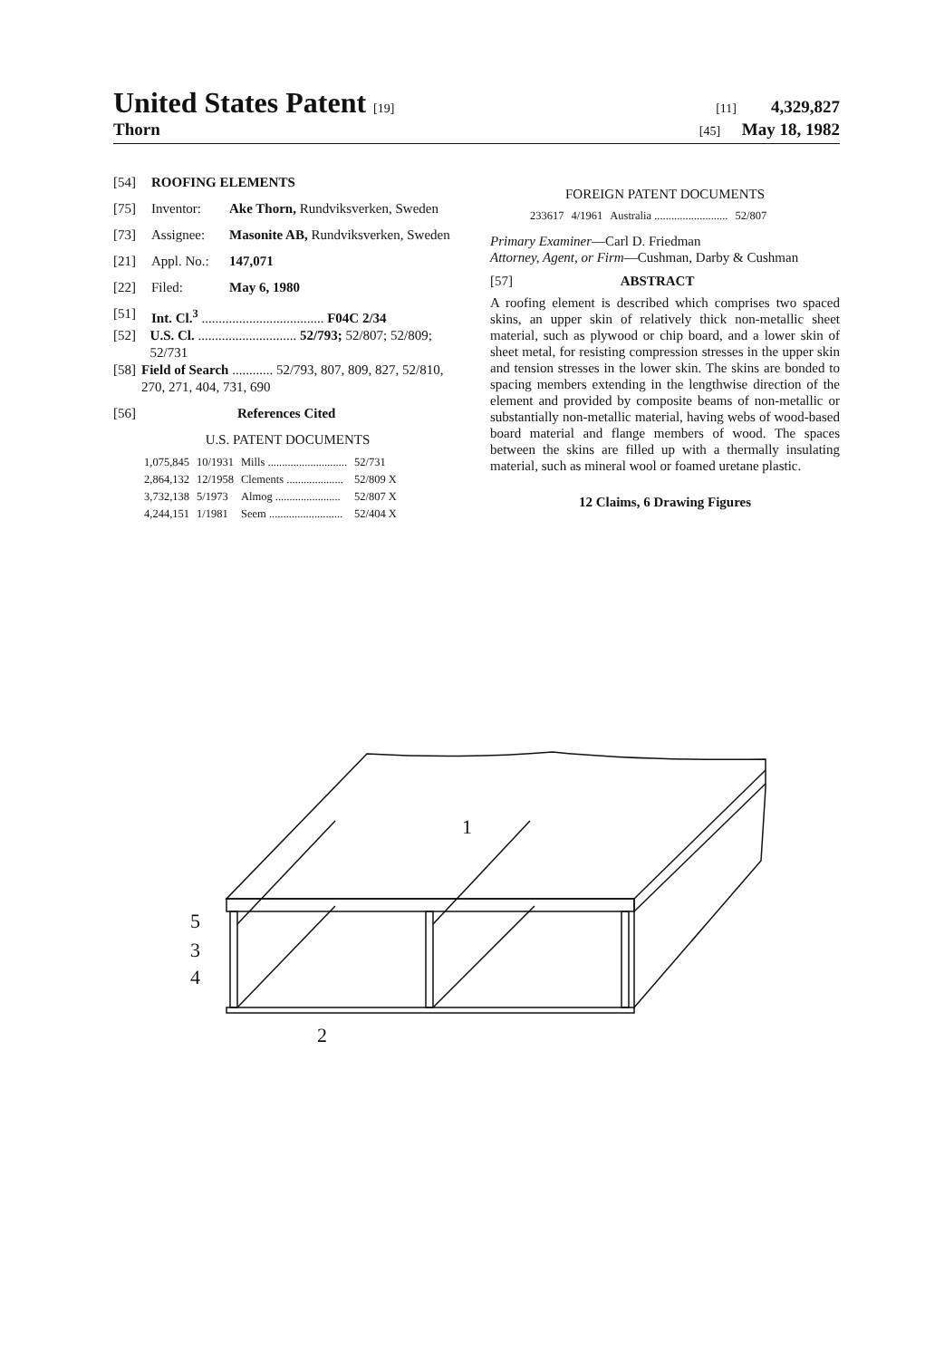United States Patent [19] [11] 4,329,827
Thorn [45] May 18, 1982
[54] ROOFING ELEMENTS
[75] Inventor: Ake Thorn, Rundviksverken, Sweden
[73] Assignee: Masonite AB, Rundviksverken, Sweden
[21] Appl. No.: 147,071
[22] Filed: May 6, 1980
[51] Int. Cl.<sup>3</sup> .................................... F04C 2/34
[52] U.S. Cl. ............................. 52/793; 52/807; 52/809; 52/731
[58] Field of Search ............ 52/793, 807, 809, 827, 52/810, 270, 271, 404, 731, 690
[56] References Cited
U.S. PATENT DOCUMENTS
| 1,075,845 | 10/1931 | Mills ............................ | 52/731 |
| 2,864,132 | 12/1958 | Clements .................... | 52/809 X |
| 3,732,138 | 5/1973 | Almog ....................... | 52/807 X |
| 4,244,151 | 1/1981 | Seem .......................... | 52/404 X |
FOREIGN PATENT DOCUMENTS
| 233617 | 4/1961 | Australia .......................... | 52/807 |
Primary Examiner—Carl D. Friedman
Attorney, Agent, or Firm—Cushman, Darby & Cushman
[57] ABSTRACT
A roofing element is described which comprises two spaced skins, an upper skin of relatively thick non-metallic sheet material, such as plywood or chip board, and a lower skin of sheet metal, for resisting compression stresses in the upper skin and tension stresses in the lower skin. The skins are bonded to spacing members extending in the lengthwise direction of the element and provided by composite beams of non-metallic or substantially non-metallic material, having webs of wood-based board material and flange members of wood. The spaces between the skins are filled up with a thermally insulating material, such as mineral wool or foamed uretane plastic.
12 Claims, 6 Drawing Figures
5
3
4
1
2